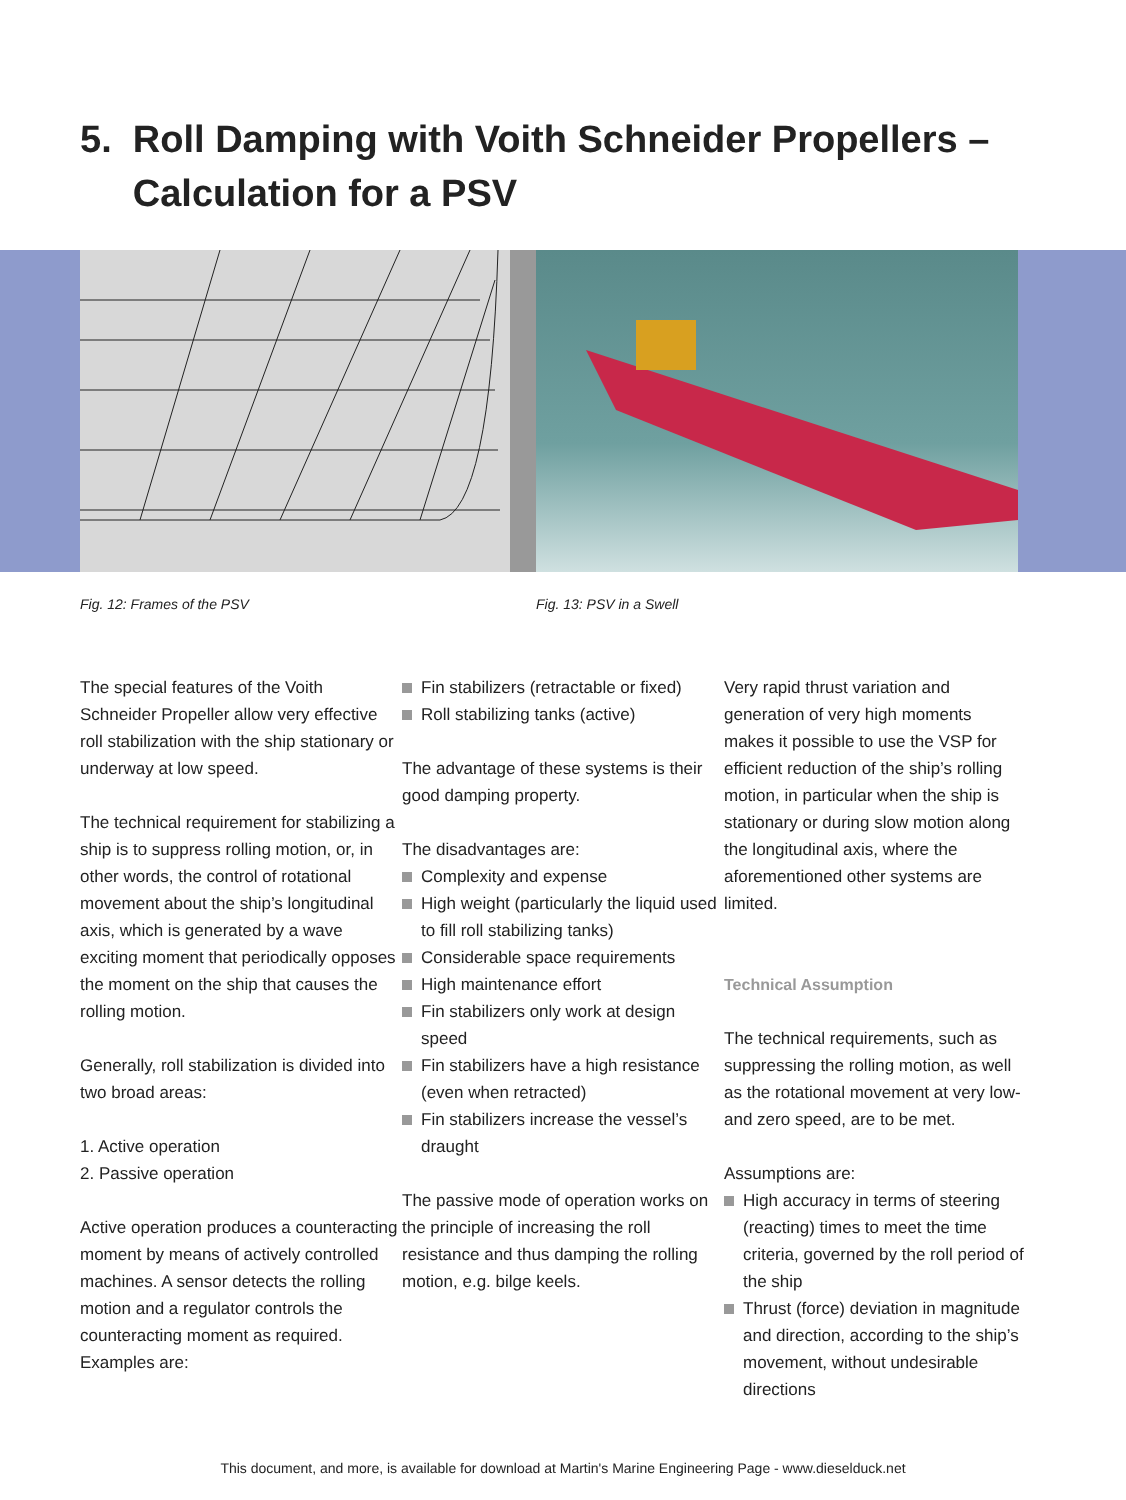5. Roll Damping with Voith Schneider Propellers –
Calculation for a PSV
Fig. 12: Frames of the PSV Fig. 13: PSV in a Swell
The special features of the Voith Schneider Propeller allow very effective roll stabilization with the ship stationary or underway at low speed.
The technical requirement for stabilizing a ship is to suppress rolling motion, or, in other words, the control of rotational movement about the ship’s longitudinal axis, which is generated by a wave exciting moment that periodically opposes the moment on the ship that causes the rolling motion.
Generally, roll stabilization is divided into two broad areas:
1. Active operation
2. Passive operation
Active operation produces a counteracting moment by means of actively controlled machines. A sensor detects the rolling motion and a regulator controls the counteracting moment as required. Examples are:
Fin stabilizers (retractable or fixed)
Roll stabilizing tanks (active)
The advantage of these systems is their good damping property.
The disadvantages are:
Complexity and expense
High weight (particularly the liquid used to fill roll stabilizing tanks)
Considerable space requirements
High maintenance effort
Fin stabilizers only work at design speed
Fin stabilizers have a high resistance (even when retracted)
Fin stabilizers increase the vessel’s draught
The passive mode of operation works on the principle of increasing the roll resistance and thus damping the rolling motion, e.g. bilge keels.
Very rapid thrust variation and generation of very high moments makes it possible to use the VSP for efficient reduction of the ship’s rolling motion, in particular when the ship is stationary or during slow motion along the longitudinal axis, where the aforementioned other systems are limited.
Technical Assumption
The technical requirements, such as suppressing the rolling motion, as well as the rotational movement at very low- and zero speed, are to be met.
Assumptions are:
High accuracy in terms of steering (reacting) times to meet the time criteria, governed by the roll period of the ship
Thrust (force) deviation in magnitude and direction, according to the ship’s movement, without undesirable directions
This document, and more, is available for download at Martin's Marine Engineering Page - www.dieselduck.net